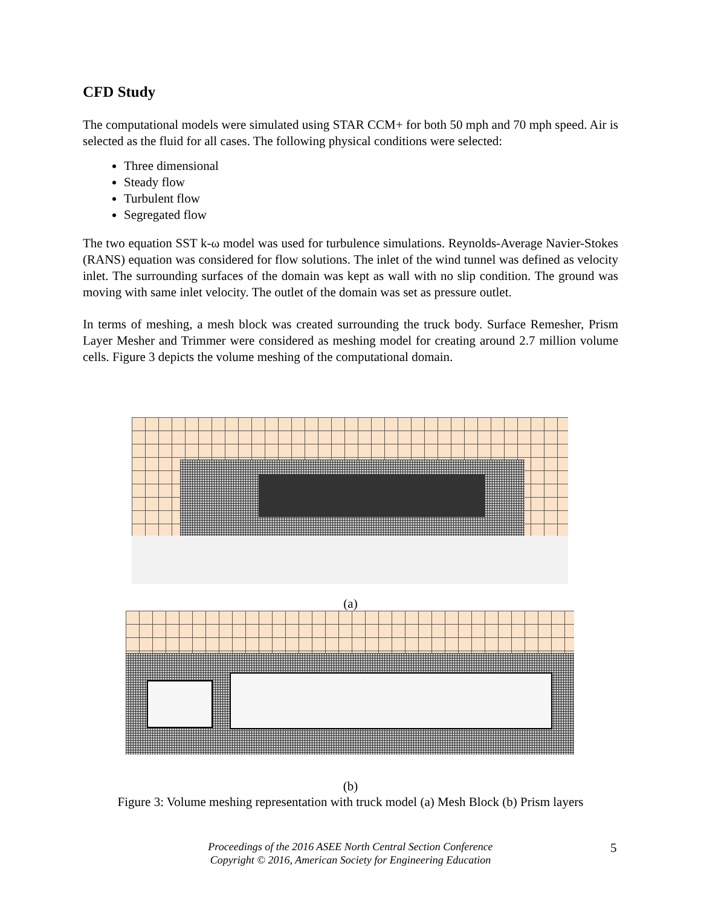CFD Study
The computational models were simulated using STAR CCM+ for both 50 mph and 70 mph speed. Air is selected as the fluid for all cases. The following physical conditions were selected:
Three dimensional
Steady flow
Turbulent flow
Segregated flow
The two equation SST k-ω model was used for turbulence simulations. Reynolds-Average Navier-Stokes (RANS) equation was considered for flow solutions. The inlet of the wind tunnel was defined as velocity inlet. The surrounding surfaces of the domain was kept as wall with no slip condition. The ground was moving with same inlet velocity. The outlet of the domain was set as pressure outlet.
In terms of meshing, a mesh block was created surrounding the truck body. Surface Remesher, Prism Layer Mesher and Trimmer were considered as meshing model for creating around 2.7 million volume cells. Figure 3 depicts the volume meshing of the computational domain.
(a)
(b)
Figure 3: Volume meshing representation with truck model (a) Mesh Block (b) Prism layers
Proceedings of the 2016 ASEE North Central Section Conference
Copyright © 2016, American Society for Engineering Education
5